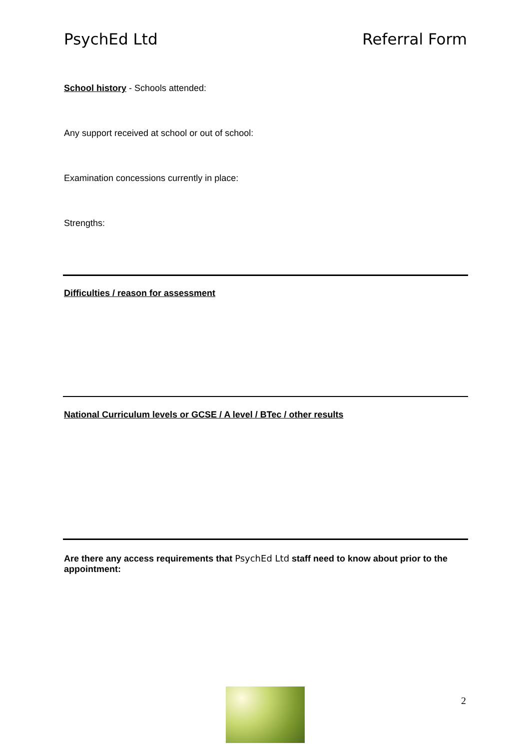PsychEd Ltd Referral Form
School history - Schools attended:
Any support received at school or out of school:
Examination concessions currently in place:
Strengths:
Difficulties / reason for assessment
National Curriculum levels or GCSE / A level / BTec / other results
Are there any access requirements that PsychEd Ltd staff need to know about prior to the appointment:
2